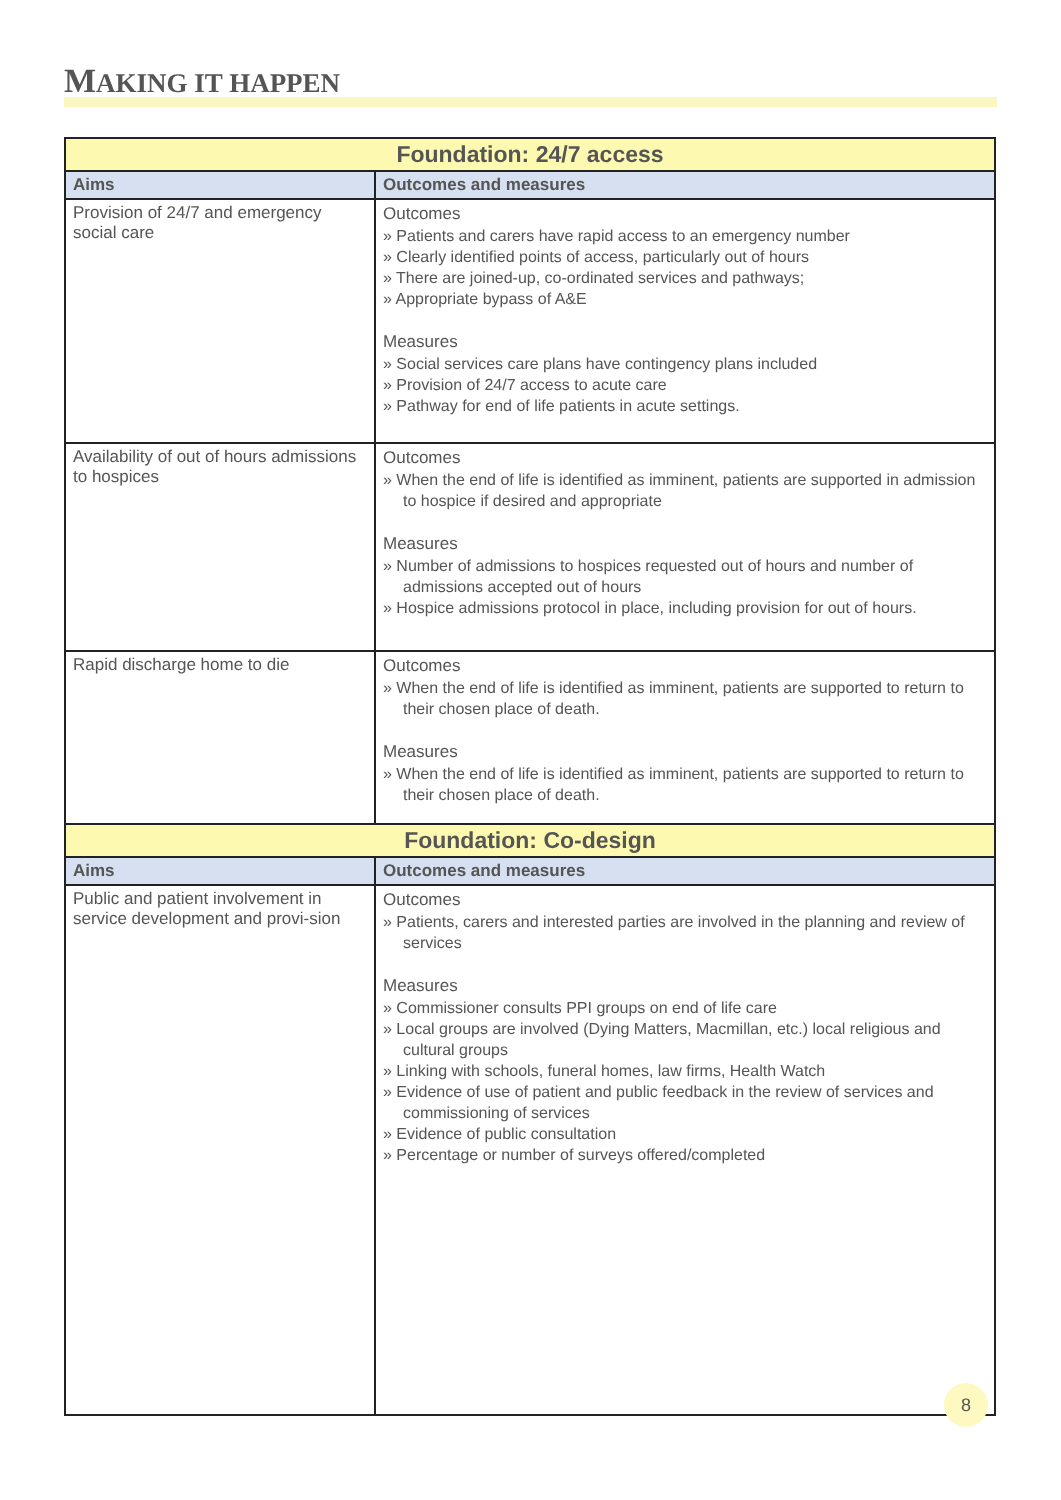MAKING IT HAPPEN
| Foundation: 24/7 access | |
| --- | --- |
| Aims | Outcomes and measures |
| Provision of 24/7 and emergency social care | Outcomes » Patients and carers have rapid access to an emergency number » Clearly identified points of access, particularly out of hours » There are joined-up, co-ordinated services and pathways; » Appropriate bypass of A&E Measures » Social services care plans have contingency plans included » Provision of 24/7 access to acute care » Pathway for end of life patients in acute settings. |
| Availability of out of hours admissions to hospices | Outcomes » When the end of life is identified as imminent, patients are supported in admission to hospice if desired and appropriate Measures » Number of admissions to hospices requested out of hours and number of admissions accepted out of hours » Hospice admissions protocol in place, including provision for out of hours. |
| Rapid discharge home to die | Outcomes » When the end of life is identified as imminent, patients are supported to return to their chosen place of death. Measures » When the end of life is identified as imminent, patients are supported to return to their chosen place of death. |
| Foundation: Co-design | |
| Aims | Outcomes and measures |
| Public and patient involvement in service development and provi-sion | Outcomes » Patients, carers and interested parties are involved in the planning and review of services Measures » Commissioner consults PPI groups on end of life care » Local groups are involved (Dying Matters, Macmillan, etc.) local religious and cultural groups » Linking with schools, funeral homes, law firms, Health Watch » Evidence of use of patient and public feedback in the review of services and commissioning of services » Evidence of public consultation » Percentage or number of surveys offered/completed |
8